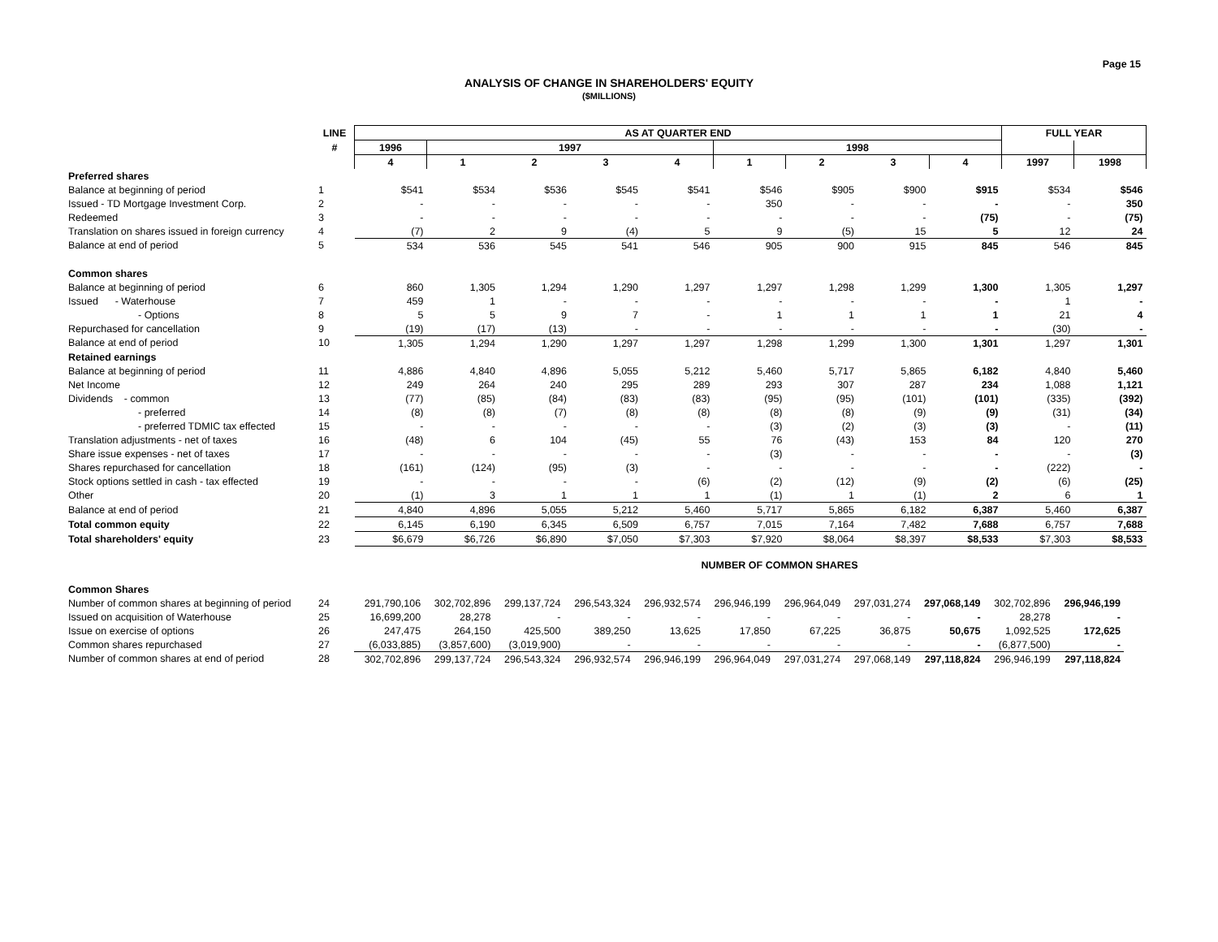Page 15
ANALYSIS OF CHANGE IN SHAREHOLDERS' EQUITY
($MILLIONS)
| | LINE | AS AT QUARTER END | | | | | | | | | FULL YEAR | |
| --- | --- | --- | --- | --- | --- | --- | --- | --- | --- | --- | --- | --- |
| | # | 1996 | 1997 | | | | 1998 | | | | | |
| | | 4 | 1 | 2 | 3 | 4 | 1 | 2 | 3 | 4 | 1997 | 1998 |
| Preferred shares | | | | | | | | | | | | |
| Balance at beginning of period | 1 | $541 | $534 | $536 | $545 | $541 | $546 | $905 | $900 | $915 | $534 | $546 |
| Issued - TD Mortgage Investment Corp. | 2 | - | - | - | - | - | 350 | - | - | - | - | 350 |
| Redeemed | 3 | - | - | - | - | - | - | - | - | (75) | - | (75) |
| Translation on shares issued in foreign currency | 4 | (7) | 2 | 9 | (4) | 5 | 9 | (5) | 15 | 5 | 12 | 24 |
| Balance at end of period | 5 | 534 | 536 | 545 | 541 | 546 | 905 | 900 | 915 | 845 | 546 | 845 |
| Common shares | | | | | | | | | | | | |
| Balance at beginning of period | 6 | 860 | 1,305 | 1,294 | 1,290 | 1,297 | 1,297 | 1,298 | 1,299 | 1,300 | 1,305 | 1,297 |
| Issued - Waterhouse | 7 | 459 | 1 | - | - | - | - | - | - | - | 1 | - |
| - Options | 8 | 5 | 5 | 9 | 7 | - | 1 | 1 | 1 | 1 | 21 | 4 |
| Repurchased for cancellation | 9 | (19) | (17) | (13) | - | - | - | - | - | - | (30) | - |
| Balance at end of period | 10 | 1,305 | 1,294 | 1,290 | 1,297 | 1,297 | 1,298 | 1,299 | 1,300 | 1,301 | 1,297 | 1,301 |
| Retained earnings | | | | | | | | | | | | |
| Balance at beginning of period | 11 | 4,886 | 4,840 | 4,896 | 5,055 | 5,212 | 5,460 | 5,717 | 5,865 | 6,182 | 4,840 | 5,460 |
| Net Income | 12 | 249 | 264 | 240 | 295 | 289 | 293 | 307 | 287 | 234 | 1,088 | 1,121 |
| Dividends - common | 13 | (77) | (85) | (84) | (83) | (83) | (95) | (95) | (101) | (101) | (335) | (392) |
| - preferred | 14 | (8) | (8) | (7) | (8) | (8) | (8) | (8) | (9) | (9) | (31) | (34) |
| - preferred TDMIC tax effected | 15 | - | - | - | - | - | (3) | (2) | (3) | (3) | - | (11) |
| Translation adjustments - net of taxes | 16 | (48) | 6 | 104 | (45) | 55 | 76 | (43) | 153 | 84 | 120 | 270 |
| Share issue expenses - net of taxes | 17 | - | - | - | - | - | (3) | - | - | - | - | (3) |
| Shares repurchased for cancellation | 18 | (161) | (124) | (95) | (3) | - | - | - | - | - | (222) | - |
| Stock options settled in cash - tax effected | 19 | - | - | - | - | (6) | (2) | (12) | (9) | (2) | (6) | (25) |
| Other | 20 | (1) | 3 | 1 | 1 | 1 | (1) | 1 | (1) | 2 | 6 | 1 |
| Balance at end of period | 21 | 4,840 | 4,896 | 5,055 | 5,212 | 5,460 | 5,717 | 5,865 | 6,182 | 6,387 | 5,460 | 6,387 |
| Total common equity | 22 | 6,145 | 6,190 | 6,345 | 6,509 | 6,757 | 7,015 | 7,164 | 7,482 | 7,688 | 6,757 | 7,688 |
| Total shareholders' equity | 23 | $6,679 | $6,726 | $6,890 | $7,050 | $7,303 | $7,920 | $8,064 | $8,397 | $8,533 | $7,303 | $8,533 |
NUMBER OF COMMON SHARES
| Common Shares | | | | | | | | | | | | |
| Number of common shares at beginning of period | 24 | 291,790,106 | 302,702,896 | 299,137,724 | 296,543,324 | 296,932,574 | 296,946,199 | 296,964,049 | 297,031,274 | 297,068,149 | 302,702,896 | 296,946,199 |
| Issued on acquisition of Waterhouse | 25 | 16,699,200 | 28,278 | - | - | - | - | - | - | - | 28,278 | - |
| Issue on exercise of options | 26 | 247,475 | 264,150 | 425,500 | 389,250 | 13,625 | 17,850 | 67,225 | 36,875 | 50,675 | 1,092,525 | 172,625 |
| Common shares repurchased | 27 | (6,033,885) | (3,857,600) | (3,019,900) | - | - | - | - | - | - | (6,877,500) | - |
| Number of common shares at end of period | 28 | 302,702,896 | 299,137,724 | 296,543,324 | 296,932,574 | 296,946,199 | 296,964,049 | 297,031,274 | 297,068,149 | 297,118,824 | 296,946,199 | 297,118,824 |